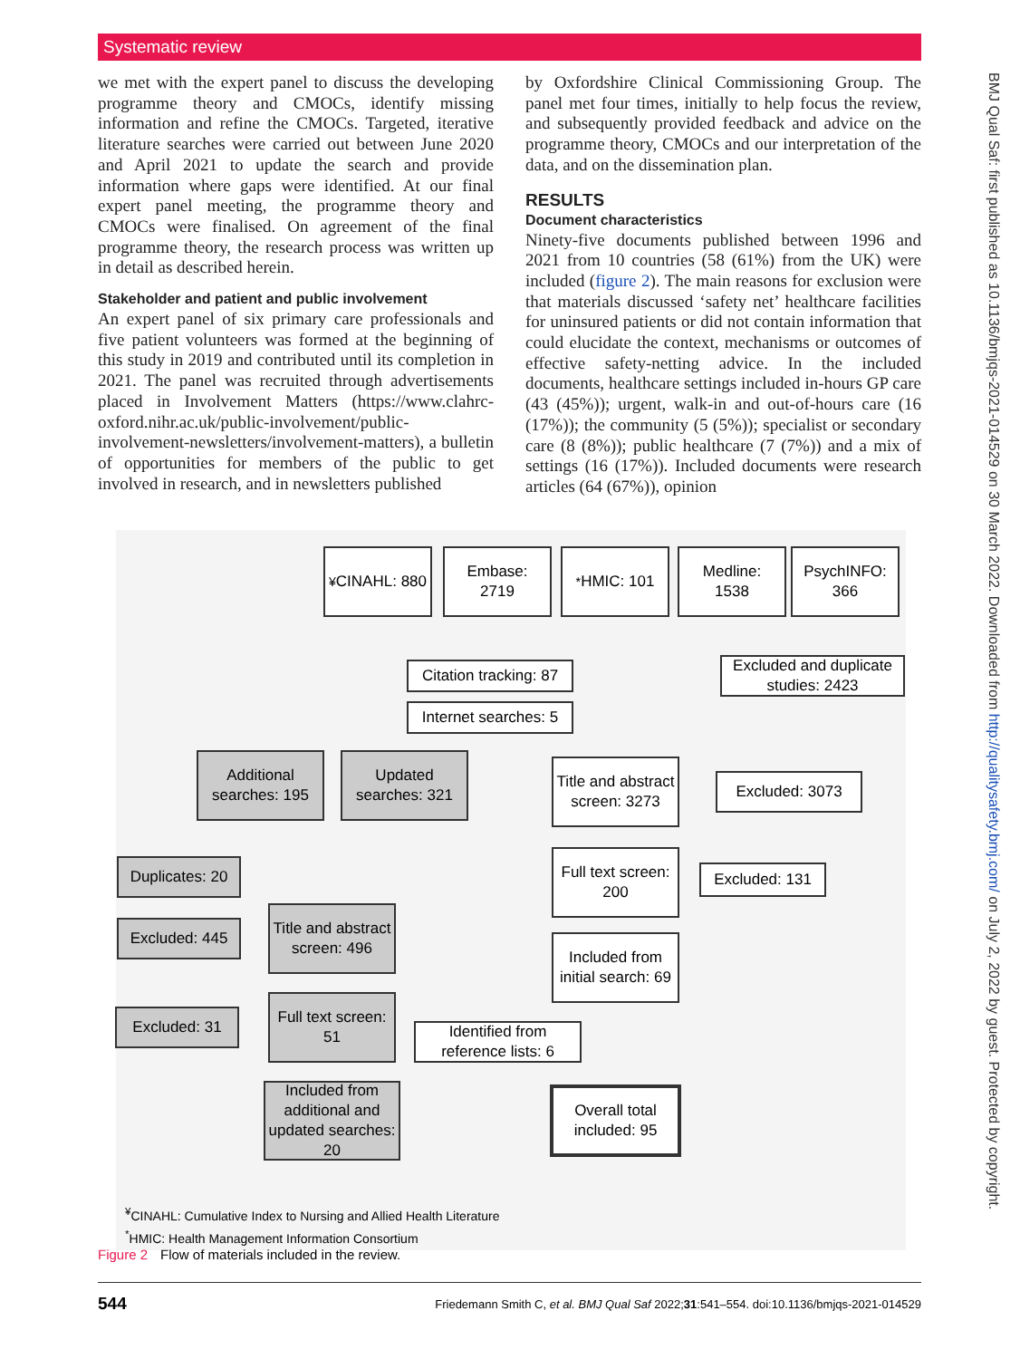Systematic review
we met with the expert panel to discuss the developing programme theory and CMOCs, identify missing information and refine the CMOCs. Targeted, iterative literature searches were carried out between June 2020 and April 2021 to update the search and provide information where gaps were identified. At our final expert panel meeting, the programme theory and CMOCs were finalised. On agreement of the final programme theory, the research process was written up in detail as described herein.
Stakeholder and patient and public involvement
An expert panel of six primary care professionals and five patient volunteers was formed at the beginning of this study in 2019 and contributed until its completion in 2021. The panel was recruited through advertisements placed in Involvement Matters (https://www.clahrc-oxford.nihr.ac.uk/public-involvement/public-involvement-newsletters/involvement-matters), a bulletin of opportunities for members of the public to get involved in research, and in newsletters published
by Oxfordshire Clinical Commissioning Group. The panel met four times, initially to help focus the review, and subsequently provided feedback and advice on the programme theory, CMOCs and our interpretation of the data, and on the dissemination plan.
RESULTS
Document characteristics
Ninety-five documents published between 1996 and 2021 from 10 countries (58 (61%) from the UK) were included (figure 2). The main reasons for exclusion were that materials discussed ‘safety net’ healthcare facilities for uninsured patients or did not contain information that could elucidate the context, mechanisms or outcomes of effective safety-netting advice. In the included documents, healthcare settings included in-hours GP care (43 (45%)); urgent, walk-in and out-of-hours care (16 (17%)); the community (5 (5%)); specialist or secondary care (8 (8%)); public healthcare (7 (7%)) and a mix of settings (16 (17%)). Included documents were research articles (64 (67%)), opinion
<sup>¥</sup>CINAHL: 880
Embase:
2719
<sup>*</sup> HMIC: 101
Medline:
1538
PsychINFO:
366
Citation tracking: 87
Excluded and duplicate studies: 2423
Internet searches: 5
Additional searches: 195
Updated searches: 321
Title and abstract screen: 3273
Excluded: 3073
Duplicates: 20
Full text screen: 200
Excluded: 131
Excluded: 445
Title and abstract screen: 496
Included from initial search: 69
Excluded: 31
Full text screen: 51
Identified from reference lists: 6
Included from additional and updated searches: 20
Overall total included: 95
<sup>¥</sup>CINAHL: Cumulative Index to Nursing and Allied Health Literature
<sup>*</sup> HMIC: Health Management Information Consortium
Figure 2 Flow of materials included in the review.
544 Friedemann Smith C, et al. BMJ Qual Saf 2022;31:541–554. doi:10.1136/bmjqs-2021-014529
BMJ Qual Saf: first published as 10.1136/bmjqs-2021-014529 on 30 March 2022. Downloaded from http://qualitysafety.bmj.com/ on July 2, 2022 by guest. Protected by copyright.